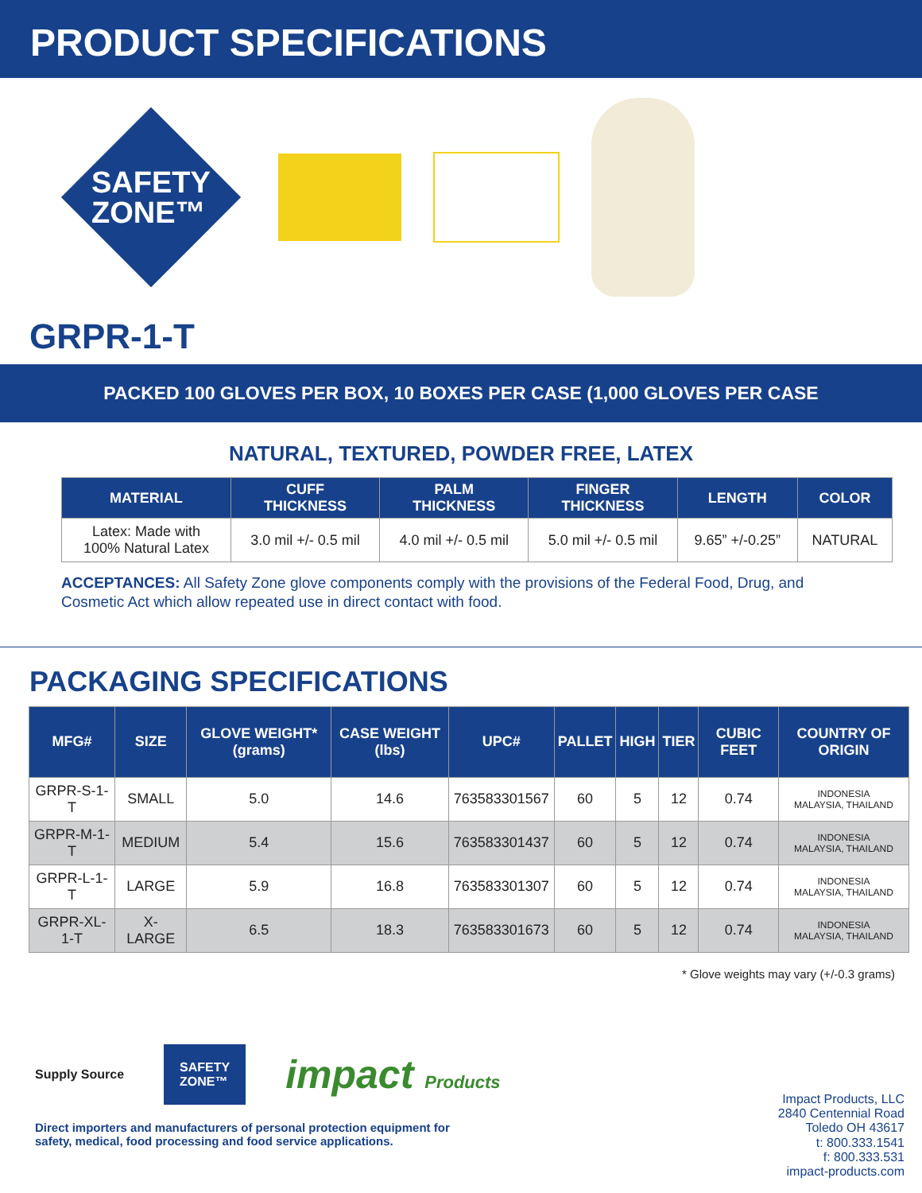PRODUCT SPECIFICATIONS
SAFETY
ZONE™
GRPR-1-T
PACKED 100 GLOVES PER BOX, 10 BOXES PER CASE (1,000 GLOVES PER CASE
NATURAL, TEXTURED, POWDER FREE, LATEX
| MATERIAL | CUFF THICKNESS | PALM THICKNESS | FINGER THICKNESS | LENGTH | COLOR |
| --- | --- | --- | --- | --- | --- |
| Latex: Made with 100% Natural Latex | 3.0 mil +/- 0.5 mil | 4.0 mil +/- 0.5 mil | 5.0 mil +/- 0.5 mil | 9.65” +/-0.25” | NATURAL |
ACCEPTANCES: All Safety Zone glove components comply with the provisions of the Federal Food, Drug, and Cosmetic Act which allow repeated use in direct contact with food.
PACKAGING SPECIFICATIONS
| MFG# | SIZE | GLOVE WEIGHT* (grams) | CASE WEIGHT (lbs) | UPC# | PALLET | HIGH | TIER | CUBIC FEET | COUNTRY OF ORIGIN |
| --- | --- | --- | --- | --- | --- | --- | --- | --- | --- |
| GRPR-S-1-T | SMALL | 5.0 | 14.6 | 763583301567 | 60 | 5 | 12 | 0.74 | INDONESIA MALAYSIA, THAILAND |
| GRPR-M-1-T | MEDIUM | 5.4 | 15.6 | 763583301437 | 60 | 5 | 12 | 0.74 | INDONESIA MALAYSIA, THAILAND |
| GRPR-L-1-T | LARGE | 5.9 | 16.8 | 763583301307 | 60 | 5 | 12 | 0.74 | INDONESIA MALAYSIA, THAILAND |
| GRPR-XL-1-T | X-LARGE | 6.5 | 18.3 | 763583301673 | 60 | 5 | 12 | 0.74 | INDONESIA MALAYSIA, THAILAND |
* Glove weights may vary (+/-0.3 grams)
Supply Source
SAFETY
ZONE™
impact Products
Direct importers and manufacturers of personal protection equipment for
safety, medical, food processing and food service applications.
Impact Products, LLC
2840 Centennial Road
Toledo OH 43617
t: 800.333.1541
f: 800.333.531
impact-products.com